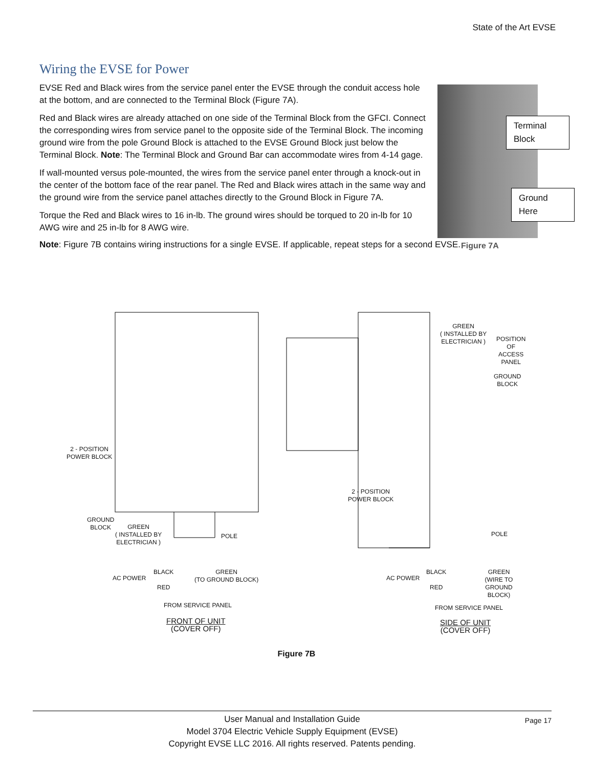State of the Art EVSE
Wiring the EVSE for Power
EVSE Red and Black wires from the service panel enter the EVSE through the conduit access hole at the bottom, and are connected to the Terminal Block (Figure 7A).
Red and Black wires are already attached on one side of the Terminal Block from the GFCI. Connect the corresponding wires from service panel to the opposite side of the Terminal Block. The incoming ground wire from the pole Ground Block is attached to the EVSE Ground Block just below the Terminal Block. Note: The Terminal Block and Ground Bar can accommodate wires from 4-14 gage.
If wall-mounted versus pole-mounted, the wires from the service panel enter through a knock-out in the center of the bottom face of the rear panel. The Red and Black wires attach in the same way and the ground wire from the service panel attaches directly to the Ground Block in Figure 7A.
Torque the Red and Black wires to 16 in-lb. The ground wires should be torqued to 20 in-lb for 10 AWG wire and 25 in-lb for 8 AWG wire.
Note: Figure 7B contains wiring instructions for a single EVSE. If applicable, repeat steps for a second EVSE.
Terminal Block
Ground Here
Figure 7A
2 - POSITION
POWER BLOCK
GROUND
BLOCK
GREEN
( INSTALLED BY
ELECTRICIAN )
POLE
AC POWER
BLACK
RED
GREEN
(TO GROUND BLOCK)
FROM SERVICE PANEL
FRONT OF UNIT
(COVER OFF)
GREEN
( INSTALLED BY
ELECTRICIAN )
POSITION
OF ACCESS
PANEL
GROUND
BLOCK
2 - POSITION
POWER BLOCK
POLE
AC POWER
BLACK
RED
GREEN
(WIRE TO
GROUND BLOCK)
FROM SERVICE PANEL
SIDE OF UNIT
(COVER OFF)
Figure 7B
User Manual and Installation Guide
Model 3704 Electric Vehicle Supply Equipment (EVSE)
Copyright EVSE LLC 2016. All rights reserved. Patents pending.
Page 17